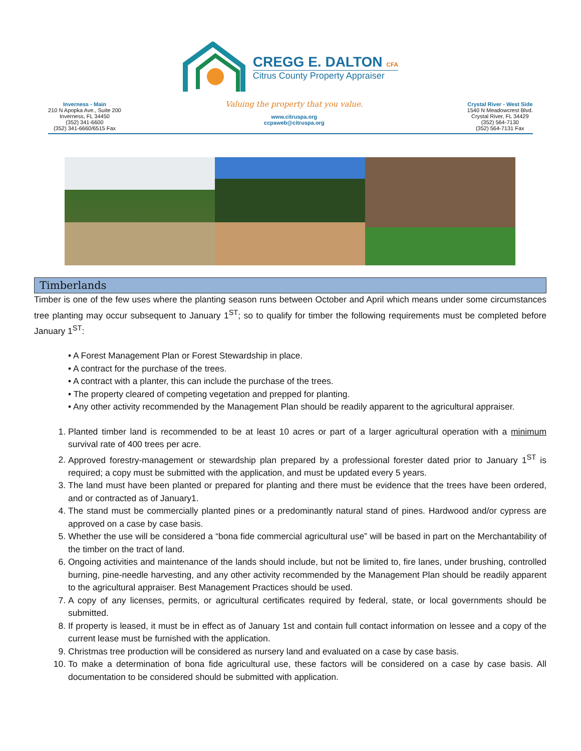CREGG E. DALTON CFA
Citrus County Property Appraiser
Inverness - Main
210 N Apopka Ave., Suite 200
Inverness, FL 34450
(352) 341-6600
(352) 341-6660/6515 Fax
Valuing the property that you value.
www.citruspa.org
ccpaweb@citruspa.org
Crystal River - West Side
1540 N Meadowcrest Blvd.
Crystal River, FL 34429
(352) 564-7130
(352) 564-7131 Fax
Timberlands
Timber is one of the few uses where the planting season runs between October and April which means under some circumstances tree planting may occur subsequent to January 1<sup>ST</sup>; so to qualify for timber the following requirements must be completed before January 1<sup>ST</sup>:
• A Forest Management Plan or Forest Stewardship in place.
• A contract for the purchase of the trees.
• A contract with a planter, this can include the purchase of the trees.
• The property cleared of competing vegetation and prepped for planting.
• Any other activity recommended by the Management Plan should be readily apparent to the agricultural appraiser.
1. Planted timber land is recommended to be at least 10 acres or part of a larger agricultural operation with a minimum survival rate of 400 trees per acre.
2. Approved forestry-management or stewardship plan prepared by a professional forester dated prior to January 1<sup>ST</sup> is required; a copy must be submitted with the application, and must be updated every 5 years.
3. The land must have been planted or prepared for planting and there must be evidence that the trees have been ordered, and or contracted as of January1.
4. The stand must be commercially planted pines or a predominantly natural stand of pines. Hardwood and/or cypress are approved on a case by case basis.
5. Whether the use will be considered a “bona fide commercial agricultural use” will be based in part on the Merchantability of the timber on the tract of land.
6. Ongoing activities and maintenance of the lands should include, but not be limited to, fire lanes, under brushing, controlled burning, pine-needle harvesting, and any other activity recommended by the Management Plan should be readily apparent to the agricultural appraiser. Best Management Practices should be used.
7. A copy of any licenses, permits, or agricultural certificates required by federal, state, or local governments should be submitted.
8. If property is leased, it must be in effect as of January 1st and contain full contact information on lessee and a copy of the current lease must be furnished with the application.
9. Christmas tree production will be considered as nursery land and evaluated on a case by case basis.
10. To make a determination of bona fide agricultural use, these factors will be considered on a case by case basis. All documentation to be considered should be submitted with application.